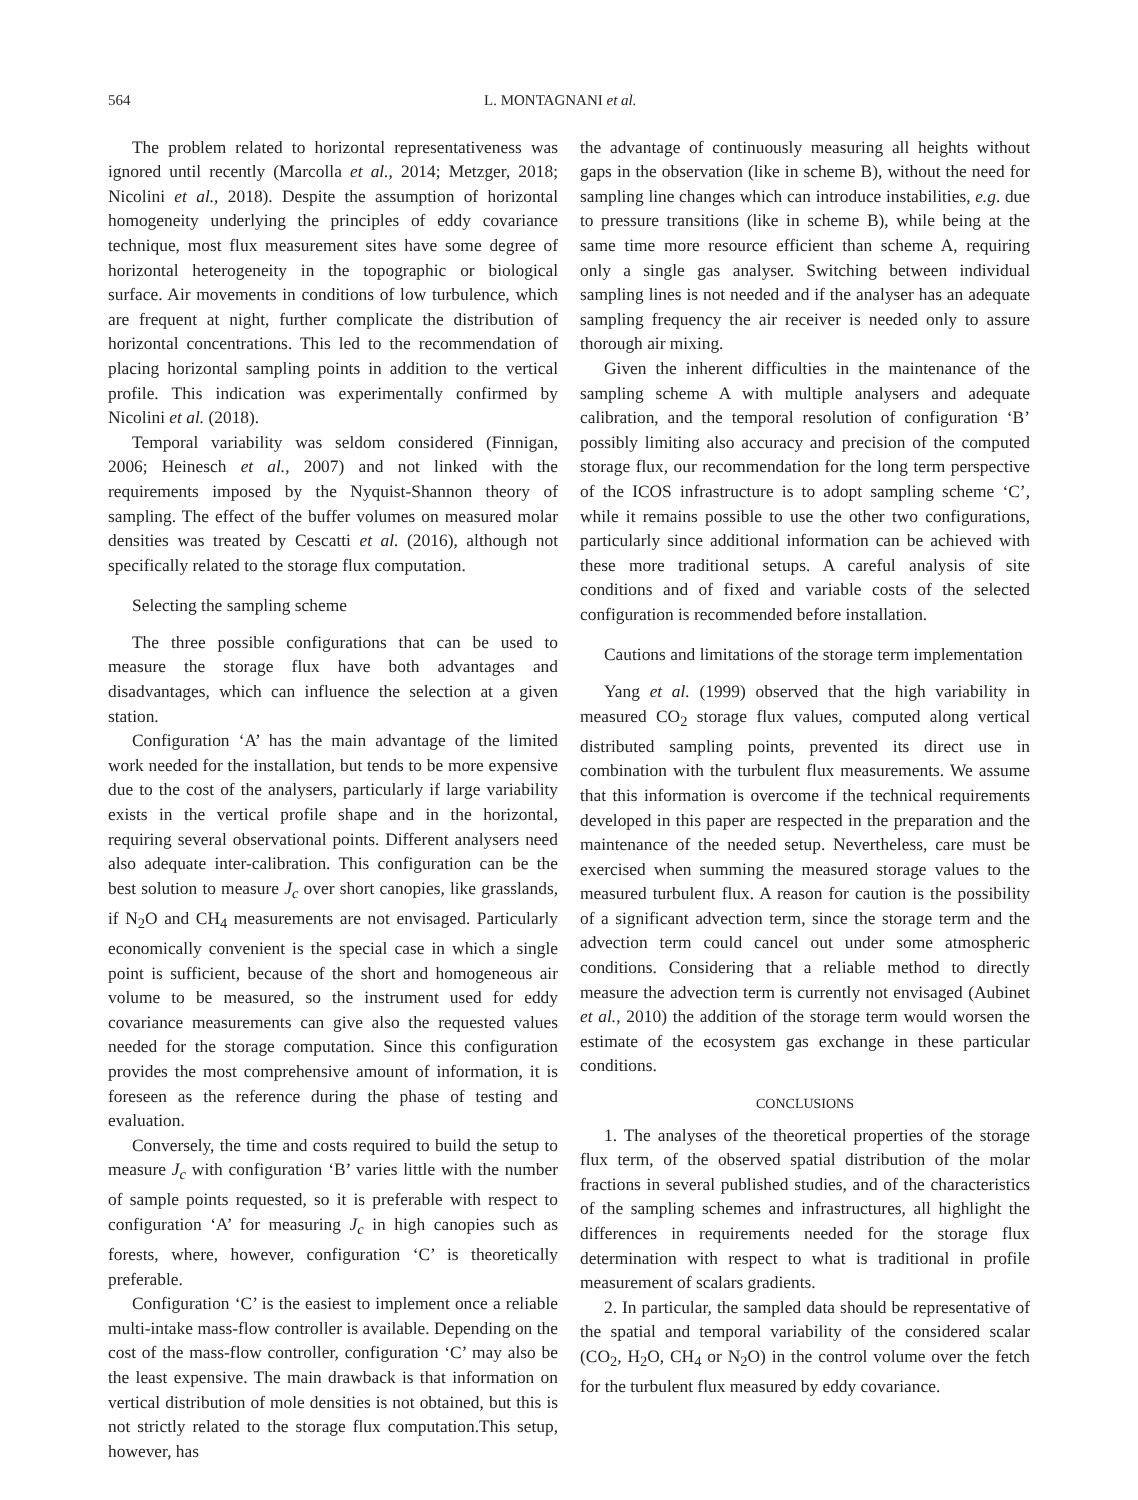564 L. MONTAGNANI et al.
The problem related to horizontal representativeness was ignored until recently (Marcolla et al., 2014; Metzger, 2018; Nicolini et al., 2018). Despite the assumption of horizontal homogeneity underlying the principles of eddy covariance technique, most flux measurement sites have some degree of horizontal heterogeneity in the topographic or biological surface. Air movements in conditions of low turbulence, which are frequent at night, further complicate the distribution of horizontal concentrations. This led to the recommendation of placing horizontal sampling points in addition to the vertical profile. This indication was experimentally confirmed by Nicolini et al. (2018).
Temporal variability was seldom considered (Finnigan, 2006; Heinesch et al., 2007) and not linked with the requirements imposed by the Nyquist-Shannon theory of sampling. The effect of the buffer volumes on measured molar densities was treated by Cescatti et al. (2016), although not specifically related to the storage flux computation.
Selecting the sampling scheme
The three possible configurations that can be used to measure the storage flux have both advantages and disadvantages, which can influence the selection at a given station.
Configuration ‘A’ has the main advantage of the limited work needed for the installation, but tends to be more expensive due to the cost of the analysers, particularly if large variability exists in the vertical profile shape and in the horizontal, requiring several observational points. Different analysers need also adequate inter-calibration. This configuration can be the best solution to measure J<sub>c</sub> over short canopies, like grasslands, if N<sub>2</sub>O and CH<sub>4</sub> measurements are not envisaged. Particularly economically convenient is the special case in which a single point is sufficient, because of the short and homogeneous air volume to be measured, so the instrument used for eddy covariance measurements can give also the requested values needed for the storage computation. Since this configuration provides the most comprehensive amount of information, it is foreseen as the reference during the phase of testing and evaluation.
Conversely, the time and costs required to build the setup to measure J<sub>c</sub> with configuration ‘B’ varies little with the number of sample points requested, so it is preferable with respect to configuration ‘A’ for measuring J<sub>c</sub> in high canopies such as forests, where, however, configuration ‘C’ is theoretically preferable.
Configuration ‘C’ is the easiest to implement once a reliable multi-intake mass-flow controller is available. Depending on the cost of the mass-flow controller, configuration ‘C’ may also be the least expensive. The main drawback is that information on vertical distribution of mole densities is not obtained, but this is not strictly related to the storage flux computation.This setup, however, has
the advantage of continuously measuring all heights without gaps in the observation (like in scheme B), without the need for sampling line changes which can introduce instabilities, e.g. due to pressure transitions (like in scheme B), while being at the same time more resource efficient than scheme A, requiring only a single gas analyser. Switching between individual sampling lines is not needed and if the analyser has an adequate sampling frequency the air receiver is needed only to assure thorough air mixing.
Given the inherent difficulties in the maintenance of the sampling scheme A with multiple analysers and adequate calibration, and the temporal resolution of configuration ‘B’ possibly limiting also accuracy and precision of the computed storage flux, our recommendation for the long term perspective of the ICOS infrastructure is to adopt sampling scheme ‘C’, while it remains possible to use the other two configurations, particularly since additional information can be achieved with these more traditional setups. A careful analysis of site conditions and of fixed and variable costs of the selected configuration is recommended before installation.
Cautions and limitations of the storage term implementation
Yang et al. (1999) observed that the high variability in measured CO<sub>2</sub> storage flux values, computed along vertical distributed sampling points, prevented its direct use in combination with the turbulent flux measurements. We assume that this information is overcome if the technical requirements developed in this paper are respected in the preparation and the maintenance of the needed setup. Nevertheless, care must be exercised when summing the measured storage values to the measured turbulent flux. A reason for caution is the possibility of a significant advection term, since the storage term and the advection term could cancel out under some atmospheric conditions. Considering that a reliable method to directly measure the advection term is currently not envisaged (Aubinet et al., 2010) the addition of the storage term would worsen the estimate of the ecosystem gas exchange in these particular conditions.
CONCLUSIONS
1. The analyses of the theoretical properties of the storage flux term, of the observed spatial distribution of the molar fractions in several published studies, and of the characteristics of the sampling schemes and infrastructures, all highlight the differences in requirements needed for the storage flux determination with respect to what is traditional in profile measurement of scalars gradients.
2. In particular, the sampled data should be representative of the spatial and temporal variability of the considered scalar (CO<sub>2</sub>, H<sub>2</sub>O, CH<sub>4</sub> or N<sub>2</sub>O) in the control volume over the fetch for the turbulent flux measured by eddy covariance.